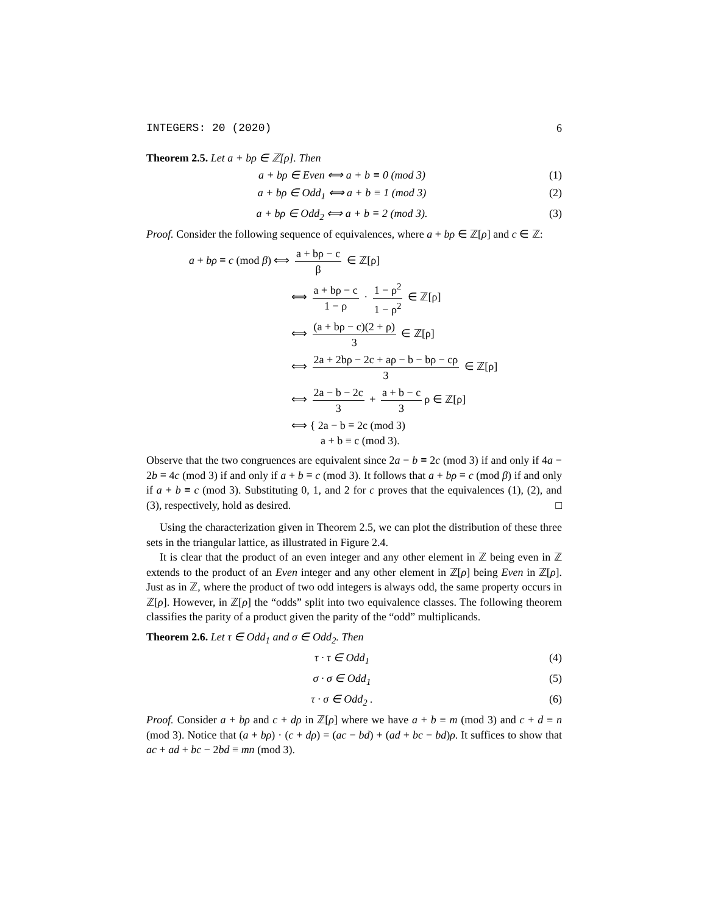INTEGERS: 20 (2020) 6
Theorem 2.5. Let a + bρ ∈ ℤ[ρ]. Then
a + bρ ∈ Even ⟺ a + b ≡ 0 (mod 3) (1)
a + bρ ∈ Odd<sub>1</sub> ⟺ a + b ≡ 1 (mod 3) (2)
a + bρ ∈ Odd<sub>2</sub> ⟺ a + b ≡ 2 (mod 3). (3)
Proof. Consider the following sequence of equivalences, where a + bρ ∈ ℤ[ρ] and c ∈ ℤ:
a + bρ ≡ c (mod β) ⟺ a + bρ − c β ∈ ℤ[ρ]
⟺ a + bρ − c 1 − ρ · 1 − ρ<sup>2</sup> 1 − ρ<sup>2</sup> ∈ ℤ[ρ]
⟺ (a + bρ − c)(2 + ρ) 3 ∈ ℤ[ρ]
⟺ 2a + 2bρ − 2c + aρ − b − bρ − cρ 3 ∈ ℤ[ρ]
⟺ 2a − b − 2c 3 + a + b − c 3 ρ ∈ ℤ[ρ]
⟺ { 2a − b ≡ 2c (mod 3)
a + b ≡ c (mod 3).
Observe that the two congruences are equivalent since 2a − b ≡ 2c (mod 3) if and only if 4a − 2b ≡ 4c (mod 3) if and only if a + b ≡ c (mod 3). It follows that a + bρ ≡ c (mod β) if and only if a + b ≡ c (mod 3). Substituting 0, 1, and 2 for c proves that the equivalences (1), (2), and (3), respectively, hold as desired. □
Using the characterization given in Theorem 2.5, we can plot the distribution of these three sets in the triangular lattice, as illustrated in Figure 2.4.
It is clear that the product of an even integer and any other element in ℤ being even in ℤ extends to the product of an Even integer and any other element in ℤ[ρ] being Even in ℤ[ρ]. Just as in ℤ, where the product of two odd integers is always odd, the same property occurs in ℤ[ρ]. However, in ℤ[ρ] the “odds” split into two equivalence classes. The following theorem classifies the parity of a product given the parity of the “odd” multiplicands.
Theorem 2.6. Let τ ∈ Odd<sub>1</sub> and σ ∈ Odd<sub>2</sub>. Then
τ · τ ∈ Odd<sub>1</sub> (4)
σ · σ ∈ Odd<sub>1</sub> (5)
τ · σ ∈ Odd<sub>2</sub> . (6)
Proof. Consider a + bρ and c + dρ in ℤ[ρ] where we have a + b ≡ m (mod 3) and c + d ≡ n (mod 3). Notice that (a + bρ) · (c + dρ) = (ac − bd) + (ad + bc − bd)ρ. It suffices to show that ac + ad + bc − 2bd ≡ mn (mod 3).